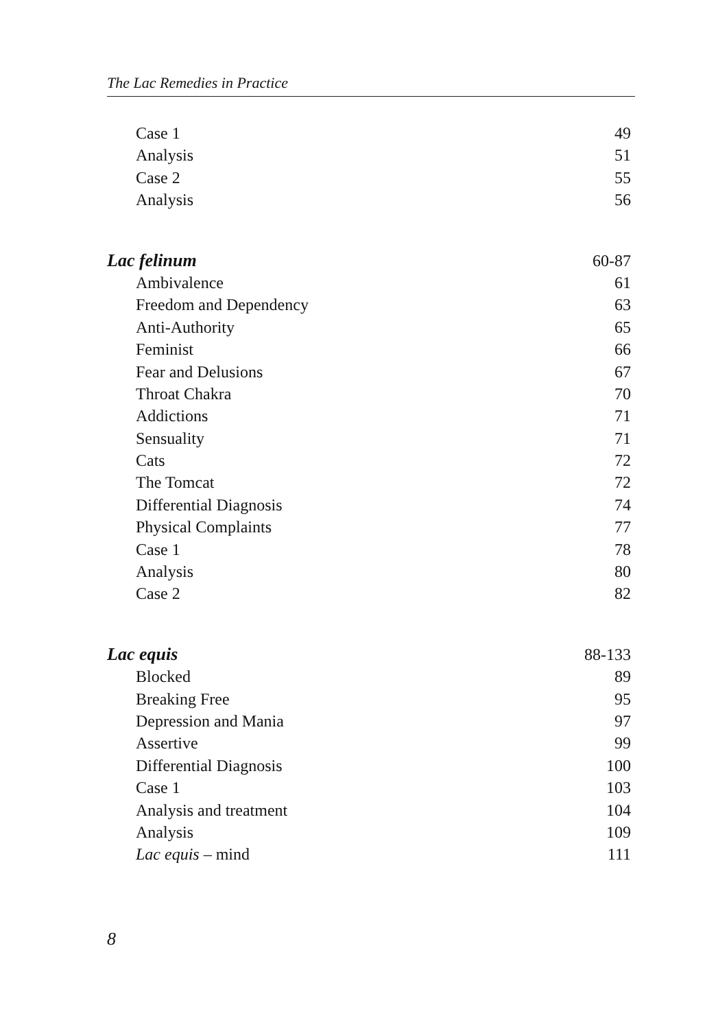The Lac Remedies in Practice
Case 1 49
Analysis 51
Case 2 55
Analysis 56
Lac felinum 60-87
Ambivalence 61
Freedom and Dependency 63
Anti-Authority 65
Feminist 66
Fear and Delusions 67
Throat Chakra 70
Addictions 71
Sensuality 71
Cats 72
The Tomcat 72
Differential Diagnosis 74
Physical Complaints 77
Case 1 78
Analysis 80
Case 2 82
Lac equis 88-133
Blocked 89
Breaking Free 95
Depression and Mania 97
Assertive 99
Differential Diagnosis 100
Case 1 103
Analysis and treatment 104
Analysis 109
Lac equis – mind 111
8